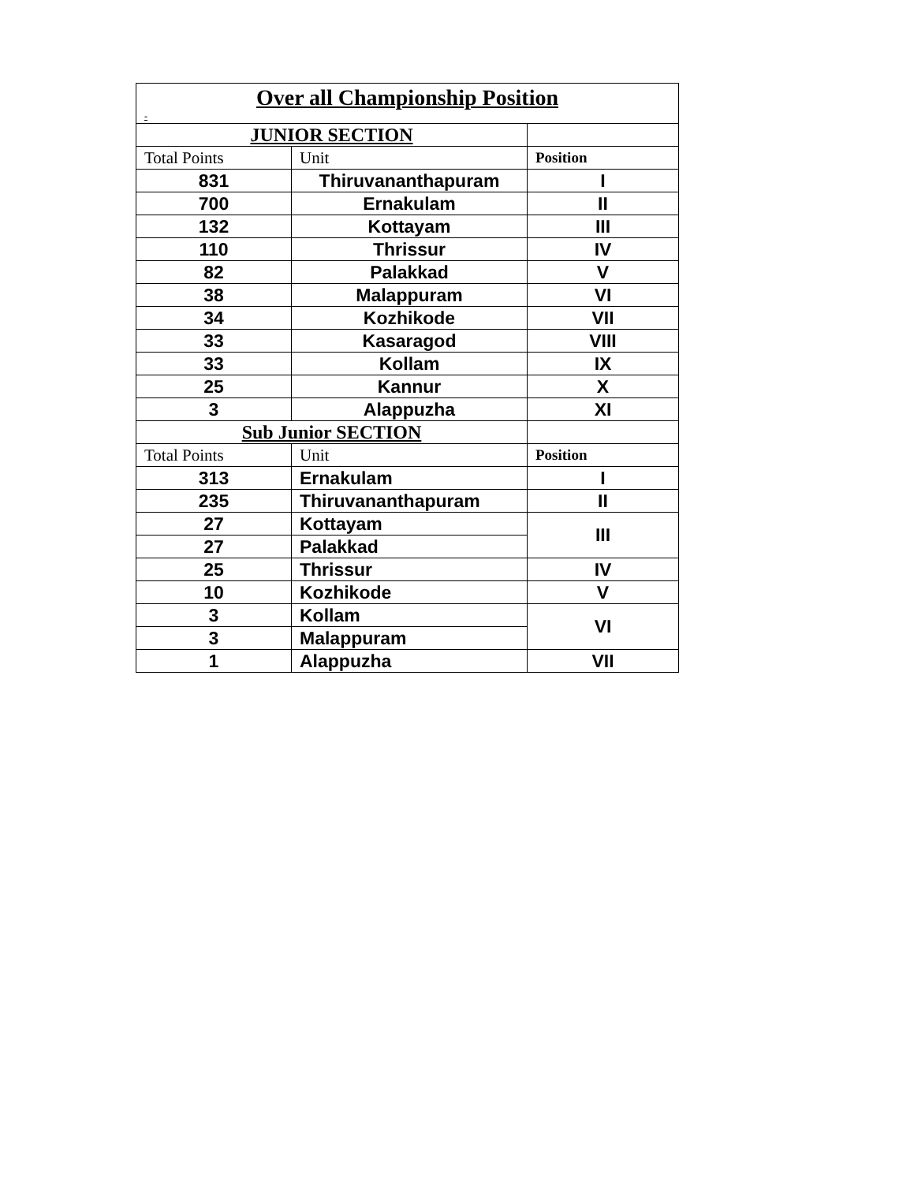| Over all Championship Position - | | |
| --- | --- | --- |
| JUNIOR SECTION | | |
| Total Points | Unit | Position |
| 831 | Thiruvananthapuram | I |
| 700 | Ernakulam | II |
| 132 | Kottayam | III |
| 110 | Thrissur | IV |
| 82 | Palakkad | V |
| 38 | Malappuram | VI |
| 34 | Kozhikode | VII |
| 33 | Kasaragod | VIII |
| 33 | Kollam | IX |
| 25 | Kannur | X |
| 3 | Alappuzha | XI |
| Sub Junior SECTION | | |
| Total Points | Unit | Position |
| 313 | Ernakulam | I |
| 235 | Thiruvananthapuram | II |
| 27 | Kottayam | III |
| 27 | Palakkad | |
| 25 | Thrissur | IV |
| 10 | Kozhikode | V |
| 3 | Kollam | VI |
| 3 | Malappuram | |
| 1 | Alappuzha | VII |